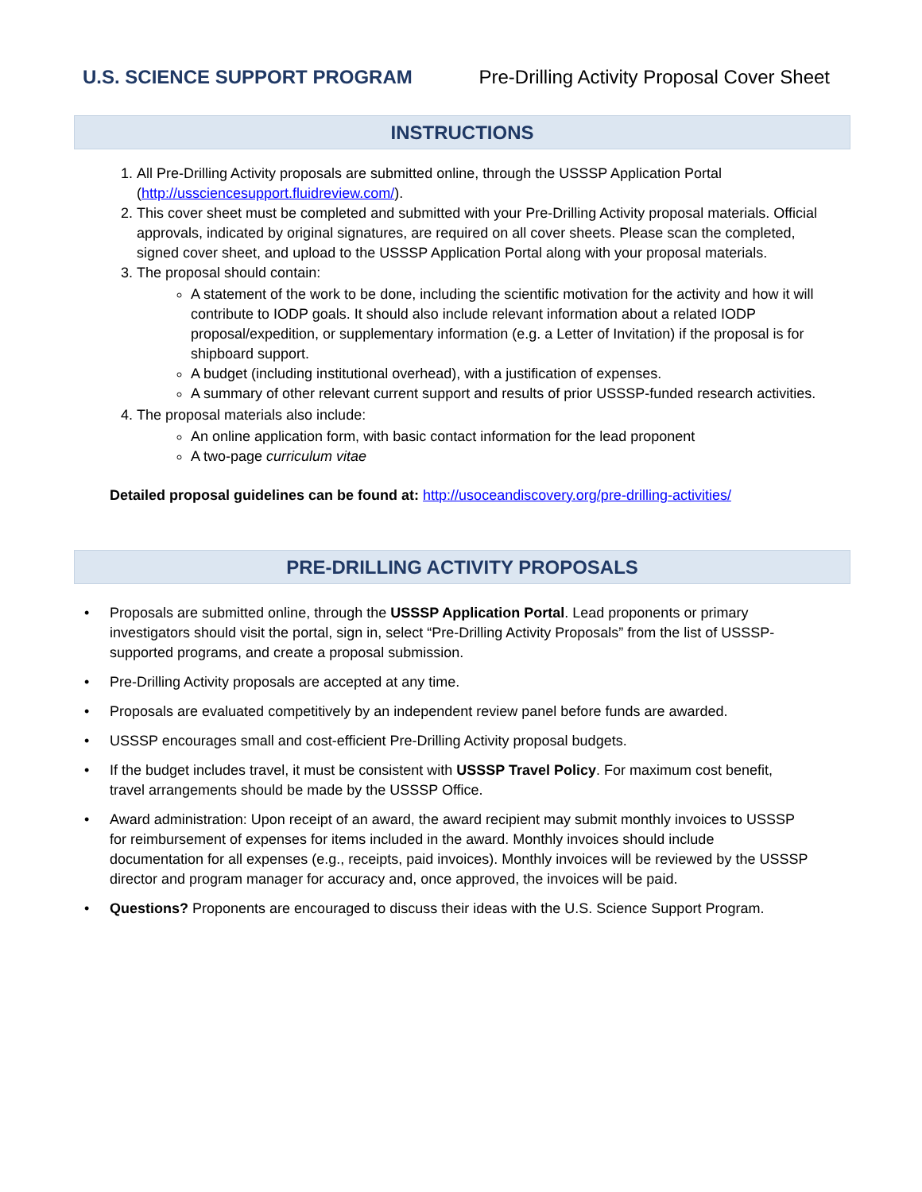U.S. SCIENCE SUPPORT PROGRAM Pre-Drilling Activity Proposal Cover Sheet
INSTRUCTIONS
1. All Pre-Drilling Activity proposals are submitted online, through the USSSP Application Portal (http://ussciencesupport.fluidreview.com/).
2. This cover sheet must be completed and submitted with your Pre-Drilling Activity proposal materials. Official approvals, indicated by original signatures, are required on all cover sheets. Please scan the completed, signed cover sheet, and upload to the USSSP Application Portal along with your proposal materials.
3. The proposal should contain:
A statement of the work to be done, including the scientific motivation for the activity and how it will contribute to IODP goals. It should also include relevant information about a related IODP proposal/expedition, or supplementary information (e.g. a Letter of Invitation) if the proposal is for shipboard support.
A budget (including institutional overhead), with a justification of expenses.
A summary of other relevant current support and results of prior USSSP-funded research activities.
4. The proposal materials also include:
An online application form, with basic contact information for the lead proponent
A two-page curriculum vitae
Detailed proposal guidelines can be found at: http://usoceandiscovery.org/pre-drilling-activities/
PRE-DRILLING ACTIVITY PROPOSALS
• Proposals are submitted online, through the USSSP Application Portal. Lead proponents or primary investigators should visit the portal, sign in, select “Pre-Drilling Activity Proposals” from the list of USSSP-supported programs, and create a proposal submission.
• Pre-Drilling Activity proposals are accepted at any time.
• Proposals are evaluated competitively by an independent review panel before funds are awarded.
• USSSP encourages small and cost-efficient Pre-Drilling Activity proposal budgets.
• If the budget includes travel, it must be consistent with USSSP Travel Policy. For maximum cost benefit, travel arrangements should be made by the USSSP Office.
• Award administration: Upon receipt of an award, the award recipient may submit monthly invoices to USSSP for reimbursement of expenses for items included in the award. Monthly invoices should include documentation for all expenses (e.g., receipts, paid invoices). Monthly invoices will be reviewed by the USSSP director and program manager for accuracy and, once approved, the invoices will be paid.
• Questions? Proponents are encouraged to discuss their ideas with the U.S. Science Support Program.